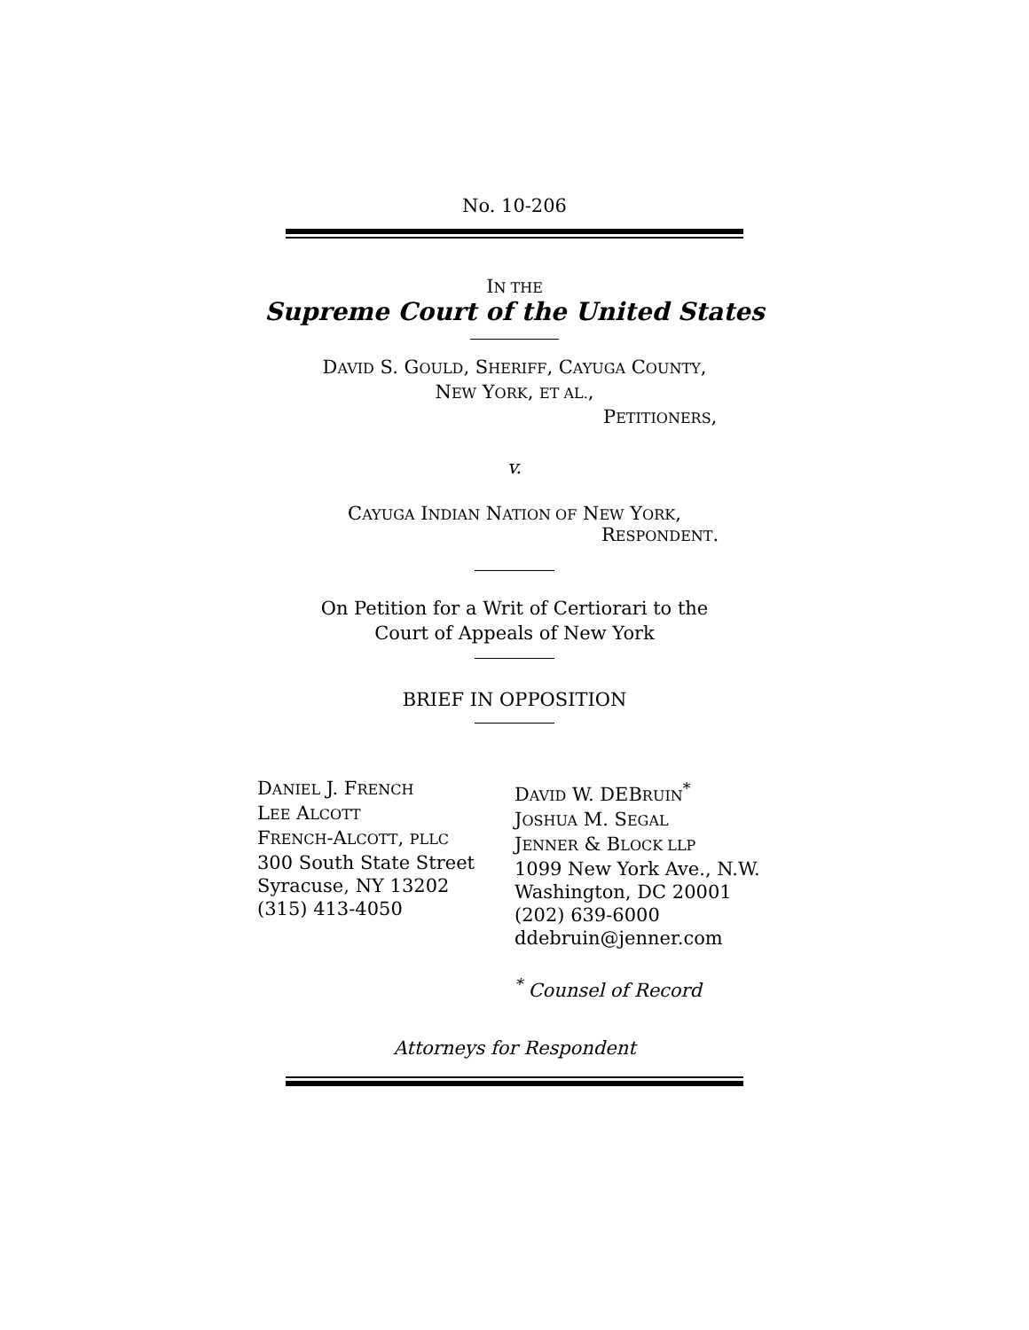No. 10-206
IN THE
Supreme Court of the United States
DAVID S. GOULD, SHERIFF, CAYUGA COUNTY,
NEW YORK, ET AL.,
PETITIONERS,
v.
CAYUGA INDIAN NATION OF NEW YORK,
RESPONDENT.
On Petition for a Writ of Certiorari to the
Court of Appeals of New York
BRIEF IN OPPOSITION
DANIEL J. FRENCH
LEE ALCOTT
FRENCH-ALCOTT, PLLC
300 South State Street
Syracuse, NY 13202
(315) 413-4050
DAVID W. DEBRUIN<sup>*</sup>
JOSHUA M. SEGAL
JENNER & BLOCK LLP
1099 New York Ave., N.W.
Washington, DC 20001
(202) 639-6000
ddebruin@jenner.com
<sup>*</sup> Counsel of Record
Attorneys for Respondent